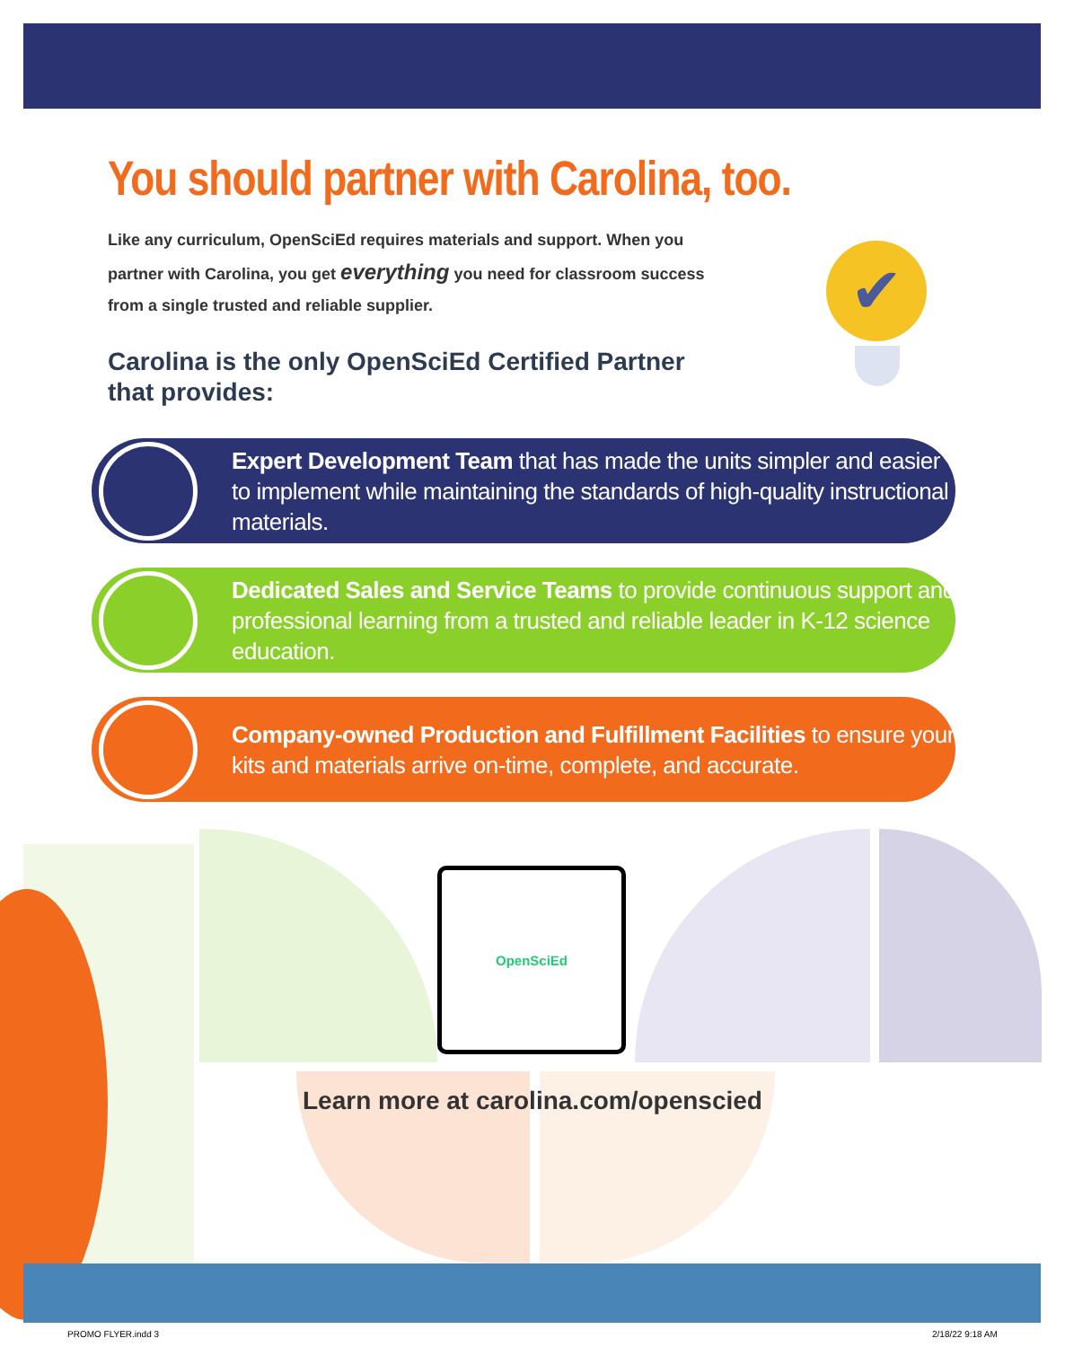You should partner with Carolina, too.
Like any curriculum, OpenSciEd requires materials and support. When you partner with Carolina, you get everything you need for classroom success from a single trusted and reliable supplier.
Carolina is the only OpenSciEd Certified Partner that provides:
✔
Expert Development Team that has made the units simpler and easier to implement while maintaining the standards of high-quality instructional materials.
Dedicated Sales and Service Teams to provide continuous support and professional learning from a trusted and reliable leader in K-12 science education.
Company-owned Production and Fulfillment Facilities to ensure your kits and materials arrive on-time, complete, and accurate.
OpenSciEd
Learn more at carolina.com/openscied
PROMO FLYER.indd 3 2/18/22 9:18 AM